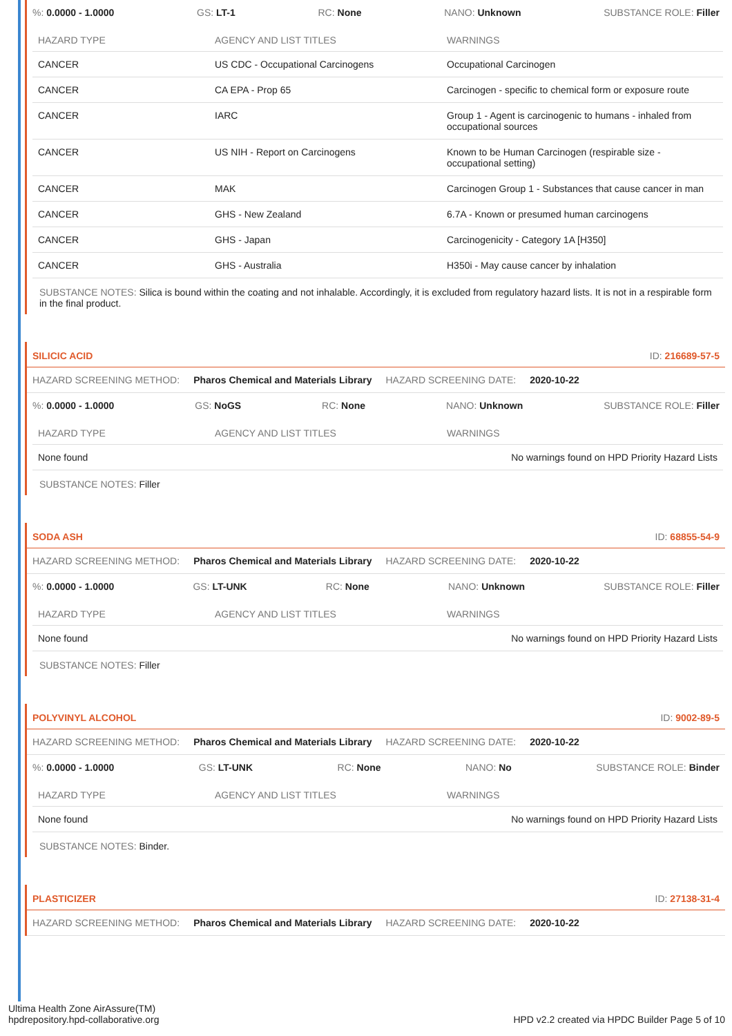%: 0.0000 - 1.0000 GS: LT-1 RC: None NANO: Unknown SUBSTANCE ROLE: Filler
| HAZARD TYPE | AGENCY AND LIST TITLES | WARNINGS |
| --- | --- | --- |
| CANCER | US CDC - Occupational Carcinogens | Occupational Carcinogen |
| CANCER | CA EPA - Prop 65 | Carcinogen - specific to chemical form or exposure route |
| CANCER | IARC | Group 1 - Agent is carcinogenic to humans - inhaled from occupational sources |
| CANCER | US NIH - Report on Carcinogens | Known to be Human Carcinogen (respirable size - occupational setting) |
| CANCER | MAK | Carcinogen Group 1 - Substances that cause cancer in man |
| CANCER | GHS - New Zealand | 6.7A - Known or presumed human carcinogens |
| CANCER | GHS - Japan | Carcinogenicity - Category 1A [H350] |
| CANCER | GHS - Australia | H350i - May cause cancer by inhalation |
SUBSTANCE NOTES: Silica is bound within the coating and not inhalable. Accordingly, it is excluded from regulatory hazard lists. It is not in a respirable form in the final product.
SILICIC ACID ID: 216689-57-5
HAZARD SCREENING METHOD: Pharos Chemical and Materials Library HAZARD SCREENING DATE: 2020-10-22
%: 0.0000 - 1.0000 GS: NoGS RC: None NANO: Unknown SUBSTANCE ROLE: Filler
| HAZARD TYPE | AGENCY AND LIST TITLES | WARNINGS |
| --- | --- | --- |
| None found | | No warnings found on HPD Priority Hazard Lists |
SUBSTANCE NOTES: Filler
SODA ASH ID: 68855-54-9
HAZARD SCREENING METHOD: Pharos Chemical and Materials Library HAZARD SCREENING DATE: 2020-10-22
%: 0.0000 - 1.0000 GS: LT-UNK RC: None NANO: Unknown SUBSTANCE ROLE: Filler
| HAZARD TYPE | AGENCY AND LIST TITLES | WARNINGS |
| --- | --- | --- |
| None found | | No warnings found on HPD Priority Hazard Lists |
SUBSTANCE NOTES: Filler
POLYVINYL ALCOHOL ID: 9002-89-5
HAZARD SCREENING METHOD: Pharos Chemical and Materials Library HAZARD SCREENING DATE: 2020-10-22
%: 0.0000 - 1.0000 GS: LT-UNK RC: None NANO: No SUBSTANCE ROLE: Binder
| HAZARD TYPE | AGENCY AND LIST TITLES | WARNINGS |
| --- | --- | --- |
| None found | | No warnings found on HPD Priority Hazard Lists |
SUBSTANCE NOTES: Binder.
PLASTICIZER ID: 27138-31-4
HAZARD SCREENING METHOD: Pharos Chemical and Materials Library HAZARD SCREENING DATE: 2020-10-22
Ultima Health Zone AirAssure(TM)
hpdrepository.hpd-collaborative.org
HPD v2.2 created via HPDC Builder Page 5 of 10